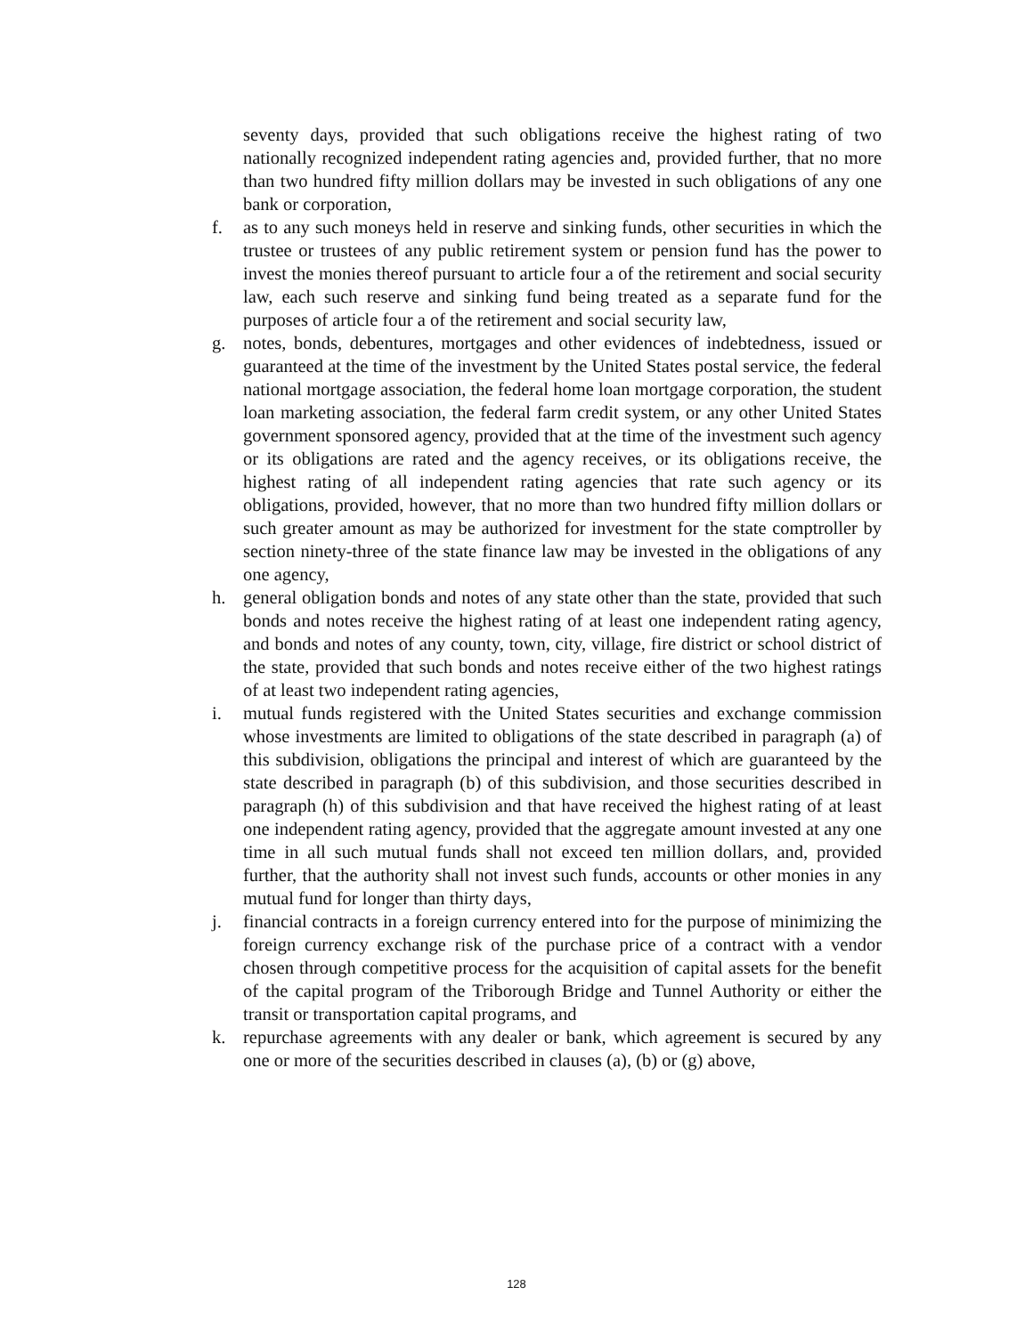seventy days, provided that such obligations receive the highest rating of two nationally recognized independent rating agencies and, provided further, that no more than two hundred fifty million dollars may be invested in such obligations of any one bank or corporation,
f. as to any such moneys held in reserve and sinking funds, other securities in which the trustee or trustees of any public retirement system or pension fund has the power to invest the monies thereof pursuant to article four a of the retirement and social security law, each such reserve and sinking fund being treated as a separate fund for the purposes of article four a of the retirement and social security law,
g. notes, bonds, debentures, mortgages and other evidences of indebtedness, issued or guaranteed at the time of the investment by the United States postal service, the federal national mortgage association, the federal home loan mortgage corporation, the student loan marketing association, the federal farm credit system, or any other United States government sponsored agency, provided that at the time of the investment such agency or its obligations are rated and the agency receives, or its obligations receive, the highest rating of all independent rating agencies that rate such agency or its obligations, provided, however, that no more than two hundred fifty million dollars or such greater amount as may be authorized for investment for the state comptroller by section ninety-three of the state finance law may be invested in the obligations of any one agency,
h. general obligation bonds and notes of any state other than the state, provided that such bonds and notes receive the highest rating of at least one independent rating agency, and bonds and notes of any county, town, city, village, fire district or school district of the state, provided that such bonds and notes receive either of the two highest ratings of at least two independent rating agencies,
i. mutual funds registered with the United States securities and exchange commission whose investments are limited to obligations of the state described in paragraph (a) of this subdivision, obligations the principal and interest of which are guaranteed by the state described in paragraph (b) of this subdivision, and those securities described in paragraph (h) of this subdivision and that have received the highest rating of at least one independent rating agency, provided that the aggregate amount invested at any one time in all such mutual funds shall not exceed ten million dollars, and, provided further, that the authority shall not invest such funds, accounts or other monies in any mutual fund for longer than thirty days,
j. financial contracts in a foreign currency entered into for the purpose of minimizing the foreign currency exchange risk of the purchase price of a contract with a vendor chosen through competitive process for the acquisition of capital assets for the benefit of the capital program of the Triborough Bridge and Tunnel Authority or either the transit or transportation capital programs, and
k. repurchase agreements with any dealer or bank, which agreement is secured by any one or more of the securities described in clauses (a), (b) or (g) above,
128